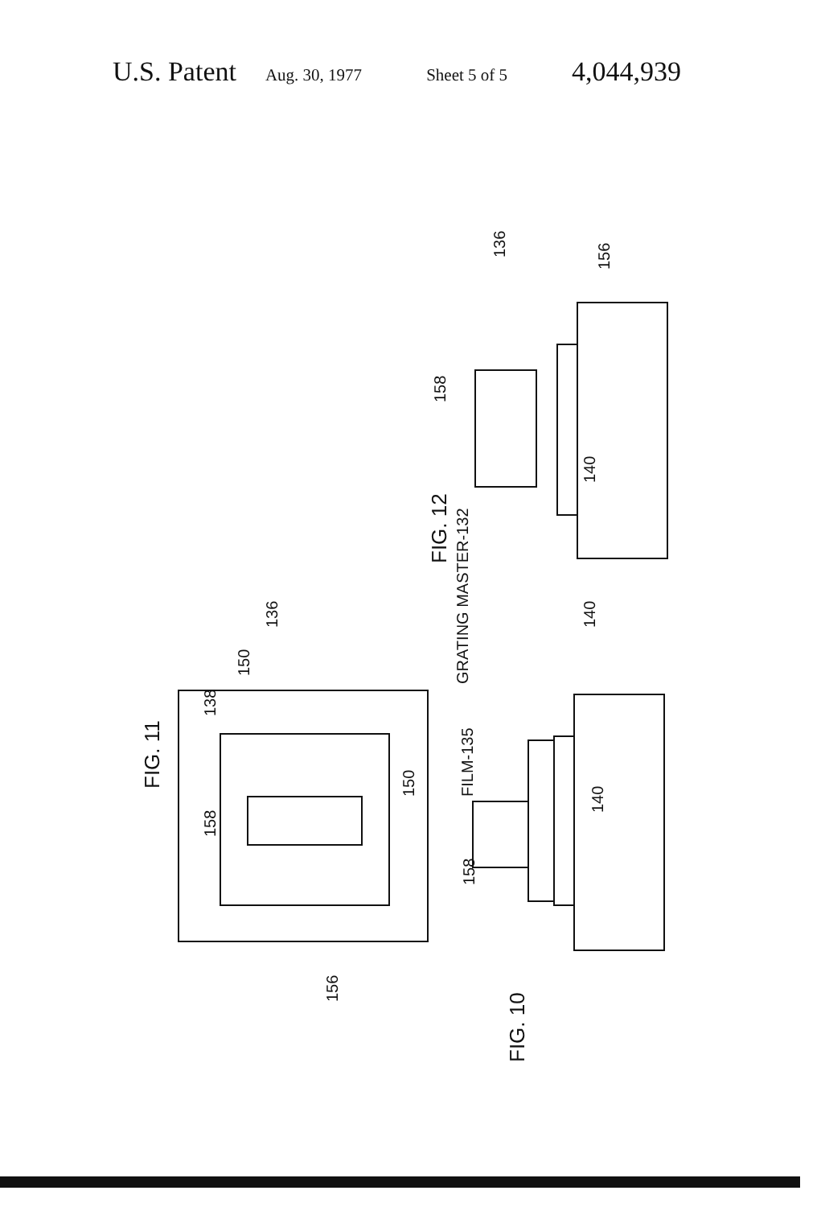U.S. Patent Aug. 30, 1977 Sheet 5 of 5 4,044,939
FIG. 11
FIG. 12
FIG. 10
FILM-135
GRATING MASTER-132
136
136
156
156
138
158
158
158
150
150
140
140
140